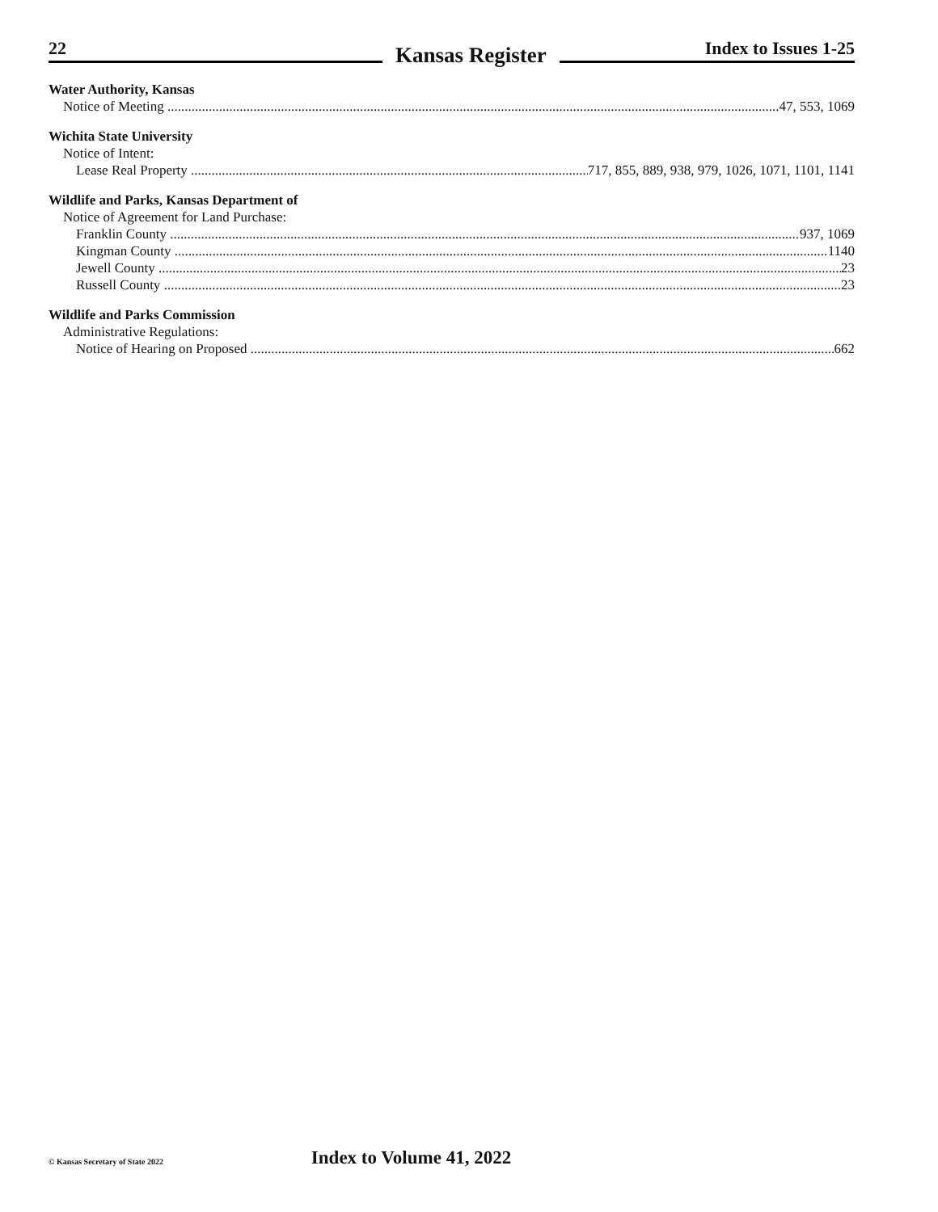22 Kansas Register Index to Issues 1-25
Water Authority, Kansas
Notice of Meeting 47, 553, 1069
Wichita State University
Notice of Intent:
Lease Real Property 717, 855, 889, 938, 979, 1026, 1071, 1101, 1141
Wildlife and Parks, Kansas Department of
Notice of Agreement for Land Purchase:
Franklin County 937, 1069
Kingman County 1140
Jewell County 23
Russell County 23
Wildlife and Parks Commission
Administrative Regulations:
Notice of Hearing on Proposed 662
© Kansas Secretary of State 2022
Index to Volume 41, 2022